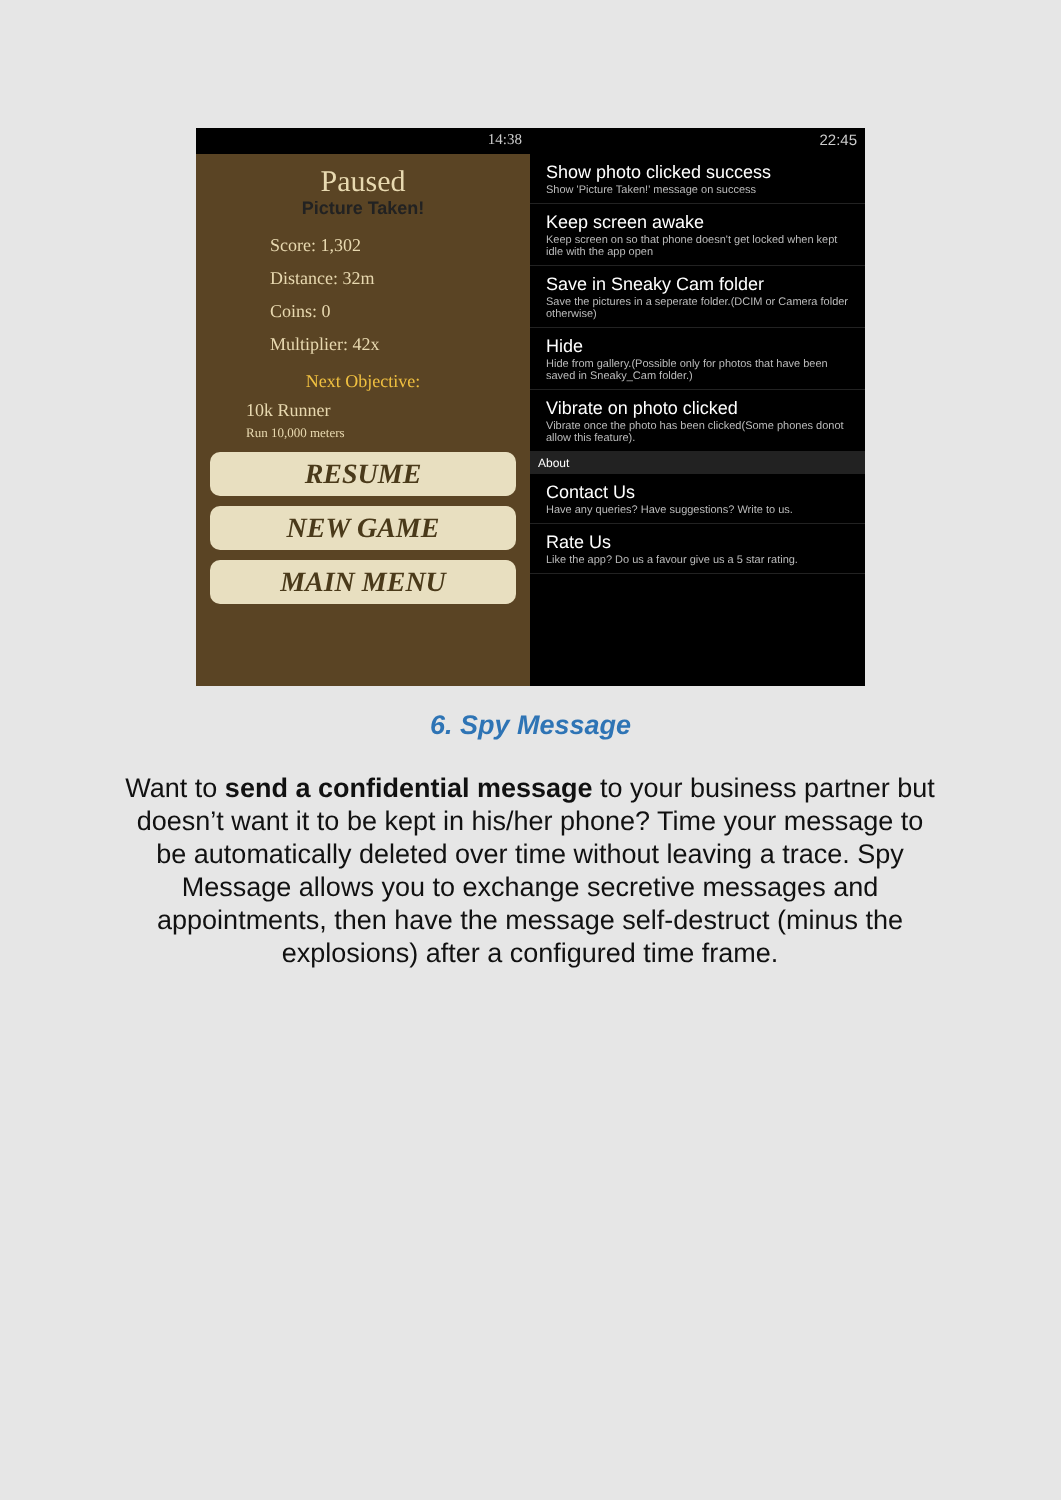14:38
Paused
Picture Taken!
Score: 1,302
Distance: 32m
Coins: 0
Multiplier: 42x
Next Objective:
10k Runner
Run 10,000 meters
RESUME
NEW GAME
MAIN MENU
22:45
Show photo clicked success
Show 'Picture Taken!' message on success
Keep screen awake
Keep screen on so that phone doesn't get locked when kept idle with the app open
Save in Sneaky Cam folder
Save the pictures in a seperate folder.(DCIM or Camera folder otherwise)
Hide
Hide from gallery.(Possible only for photos that have been saved in Sneaky_Cam folder.)
Vibrate on photo clicked
Vibrate once the photo has been clicked(Some phones donot allow this feature).
About
Contact Us
Have any queries? Have suggestions? Write to us.
Rate Us
Like the app? Do us a favour give us a 5 star rating.
6. Spy Message
Want to send a confidential message to your business partner but doesn’t want it to be kept in his/her phone? Time your message to be automatically deleted over time without leaving a trace. Spy Message allows you to exchange secretive messages and appointments, then have the message self-destruct (minus the explosions) after a configured time frame.